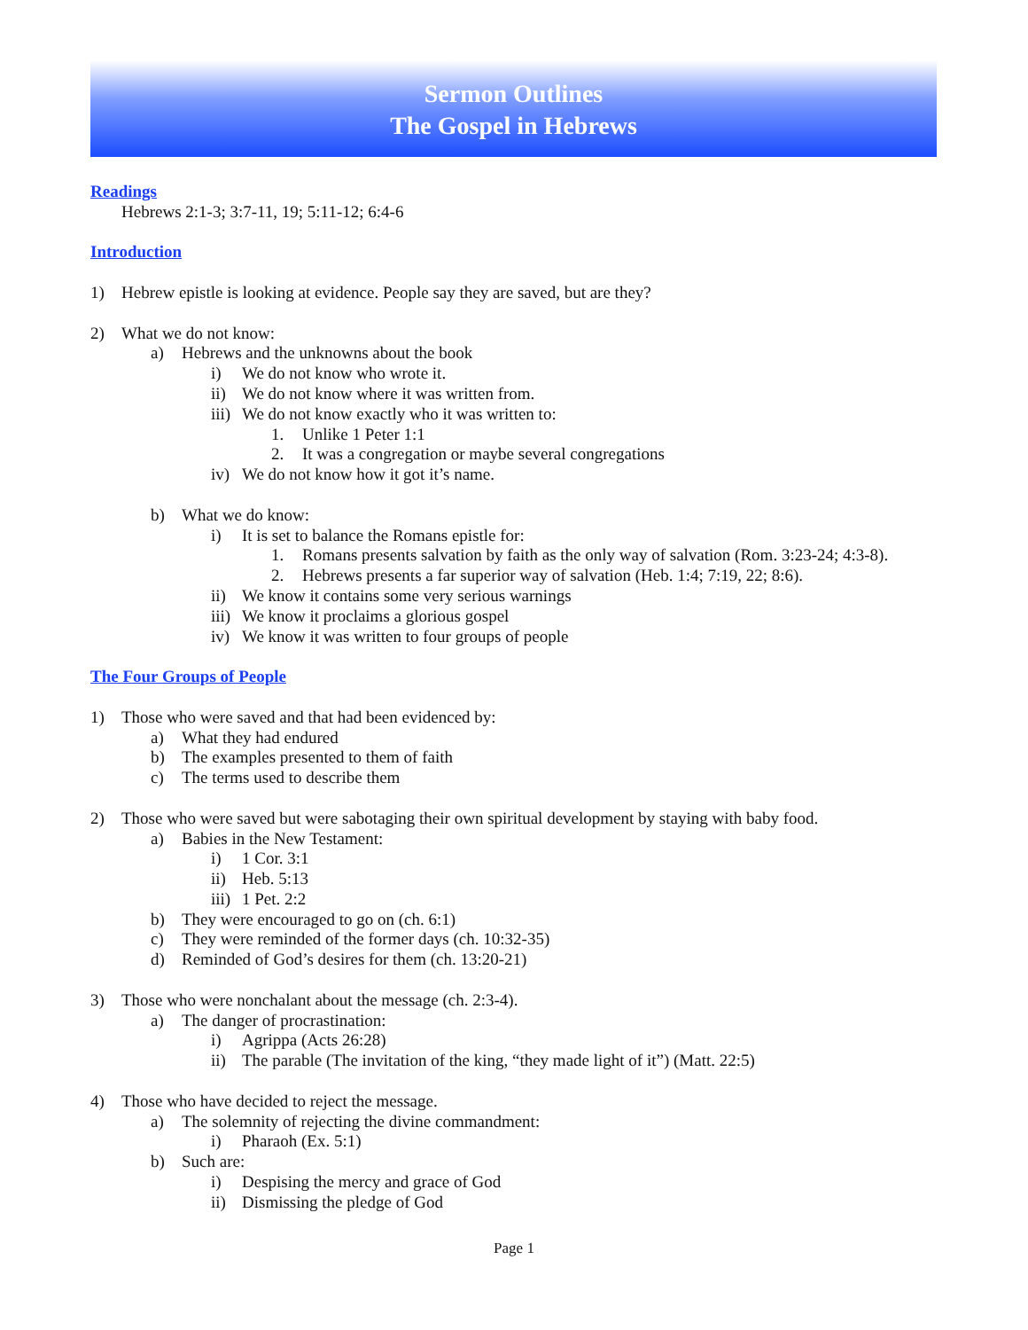Sermon Outlines
The Gospel in Hebrews
Readings
Hebrews 2:1-3; 3:7-11, 19; 5:11-12; 6:4-6
Introduction
1) Hebrew epistle is looking at evidence. People say they are saved, but are they?
2) What we do not know:
a) Hebrews and the unknowns about the book
i) We do not know who wrote it.
ii) We do not know where it was written from.
iii) We do not know exactly who it was written to:
1. Unlike 1 Peter 1:1
2. It was a congregation or maybe several congregations
iv) We do not know how it got it’s name.
b) What we do know:
i) It is set to balance the Romans epistle for:
1. Romans presents salvation by faith as the only way of salvation (Rom. 3:23-24; 4:3-8).
2. Hebrews presents a far superior way of salvation (Heb. 1:4; 7:19, 22; 8:6).
ii) We know it contains some very serious warnings
iii) We know it proclaims a glorious gospel
iv) We know it was written to four groups of people
The Four Groups of People
1) Those who were saved and that had been evidenced by:
a) What they had endured
b) The examples presented to them of faith
c) The terms used to describe them
2) Those who were saved but were sabotaging their own spiritual development by staying with baby food.
a) Babies in the New Testament:
i) 1 Cor. 3:1
ii) Heb. 5:13
iii) 1 Pet. 2:2
b) They were encouraged to go on (ch. 6:1)
c) They were reminded of the former days (ch. 10:32-35)
d) Reminded of God’s desires for them (ch. 13:20-21)
3) Those who were nonchalant about the message (ch. 2:3-4).
a) The danger of procrastination:
i) Agrippa (Acts 26:28)
ii) The parable (The invitation of the king, “they made light of it”) (Matt. 22:5)
4) Those who have decided to reject the message.
a) The solemnity of rejecting the divine commandment:
i) Pharaoh (Ex. 5:1)
b) Such are:
i) Despising the mercy and grace of God
ii) Dismissing the pledge of God
Page 1